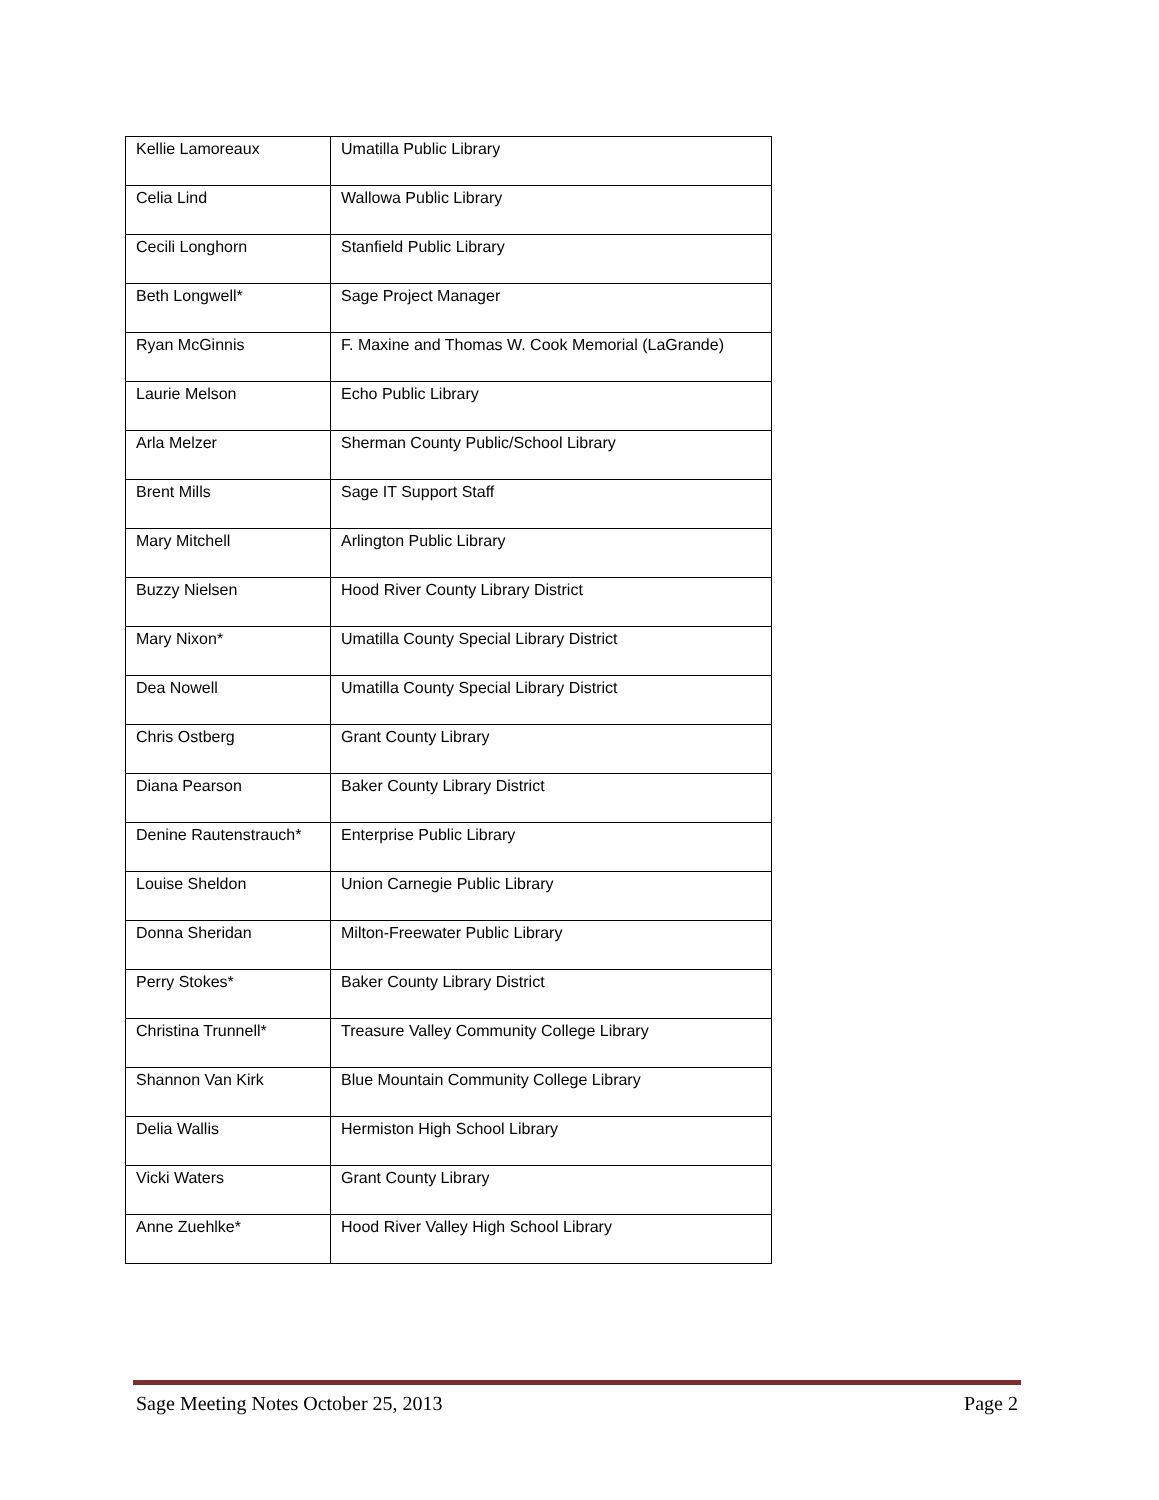| Kellie Lamoreaux | Umatilla Public Library |
| Celia Lind | Wallowa Public Library |
| Cecili Longhorn | Stanfield Public Library |
| Beth Longwell* | Sage Project Manager |
| Ryan McGinnis | F. Maxine and Thomas W. Cook Memorial (LaGrande) |
| Laurie Melson | Echo Public Library |
| Arla Melzer | Sherman County Public/School Library |
| Brent Mills | Sage IT Support Staff |
| Mary Mitchell | Arlington Public Library |
| Buzzy Nielsen | Hood River County Library District |
| Mary Nixon* | Umatilla County Special Library District |
| Dea Nowell | Umatilla County Special Library District |
| Chris Ostberg | Grant County Library |
| Diana Pearson | Baker County Library District |
| Denine Rautenstrauch* | Enterprise Public Library |
| Louise Sheldon | Union Carnegie Public Library |
| Donna Sheridan | Milton-Freewater Public Library |
| Perry Stokes* | Baker County Library District |
| Christina Trunnell* | Treasure Valley Community College Library |
| Shannon Van Kirk | Blue Mountain Community College Library |
| Delia Wallis | Hermiston High School Library |
| Vicki Waters | Grant County Library |
| Anne Zuehlke* | Hood River Valley High School Library |
Sage Meeting Notes October 25, 2013 Page 2